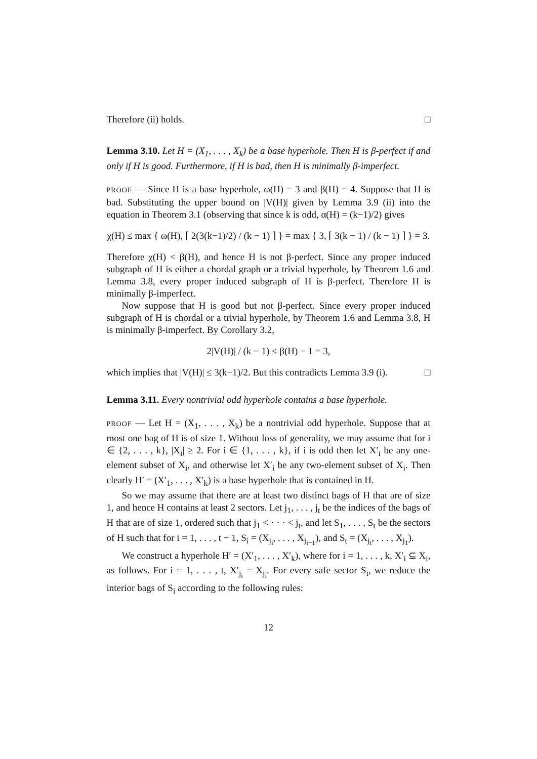Therefore (ii) holds. □
Lemma 3.10. Let H = (X<sub>1</sub>, . . . , X<sub>k</sub>) be a base hyperhole. Then H is β-perfect if and only if H is good. Furthermore, if H is bad, then H is minimally β-imperfect.
PROOF — Since H is a base hyperhole, ω(H) = 3 and β(H) = 4. Suppose that H is bad. Substituting the upper bound on |V(H)| given by Lemma 3.9 (ii) into the equation in Theorem 3.1 (observing that since k is odd, α(H) = (k−1)/2) gives
χ(H) ≤ max { ω(H), ⌈ 2(3(k−1)/2) / (k − 1) ⌉ } = max { 3, ⌈ 3(k − 1) / (k − 1) ⌉ } = 3.
Therefore χ(H) < β(H), and hence H is not β-perfect. Since any proper induced subgraph of H is either a chordal graph or a trivial hyperhole, by Theorem 1.6 and Lemma 3.8, every proper induced subgraph of H is β-perfect. Therefore H is minimally β-imperfect.
Now suppose that H is good but not β-perfect. Since every proper induced subgraph of H is chordal or a trivial hyperhole, by Theorem 1.6 and Lemma 3.8, H is minimally β-imperfect. By Corollary 3.2,
2|V(H)| / (k − 1) ≤ β(H) − 1 = 3,
which implies that |V(H)| ≤ 3(k−1)/2. But this contradicts Lemma 3.9 (i). □
Lemma 3.11. Every nontrivial odd hyperhole contains a base hyperhole.
PROOF — Let H = (X<sub>1</sub>, . . . , X<sub>k</sub>) be a nontrivial odd hyperhole. Suppose that at most one bag of H is of size 1. Without loss of generality, we may assume that for i ∈ {2, . . . , k}, |X<sub>i</sub>| ≥ 2. For i ∈ {1, . . . , k}, if i is odd then let X′<sub>i</sub> be any one-element subset of X<sub>i</sub>, and otherwise let X′<sub>i</sub> be any two-element subset of X<sub>i</sub>. Then clearly H′ = (X′<sub>1</sub>, . . . , X′<sub>k</sub>) is a base hyperhole that is contained in H.
So we may assume that there are at least two distinct bags of H that are of size 1, and hence H contains at least 2 sectors. Let j<sub>1</sub>, . . . , j<sub>t</sub> be the indices of the bags of H that are of size 1, ordered such that j<sub>1</sub> < · · · < j<sub>t</sub>, and let S<sub>1</sub>, . . . , S<sub>t</sub> be the sectors of H such that for i = 1, . . . , t − 1, S<sub>i</sub> = (X<sub>j<sub>i</sub></sub>, . . . , X<sub>j<sub>i+1</sub></sub>), and S<sub>t</sub> = (X<sub>j<sub>t</sub></sub>, . . . , X<sub>j<sub>1</sub></sub>).
We construct a hyperhole H′ = (X′<sub>1</sub>, . . . , X′<sub>k</sub>), where for i = 1, . . . , k, X′<sub>i</sub> ⊆ X<sub>i</sub>, as follows. For i = 1, . . . , t, X′<sub>j<sub>i</sub></sub> = X<sub>j<sub>i</sub></sub>. For every safe sector S<sub>i</sub>, we reduce the interior bags of S<sub>i</sub> according to the following rules:
12